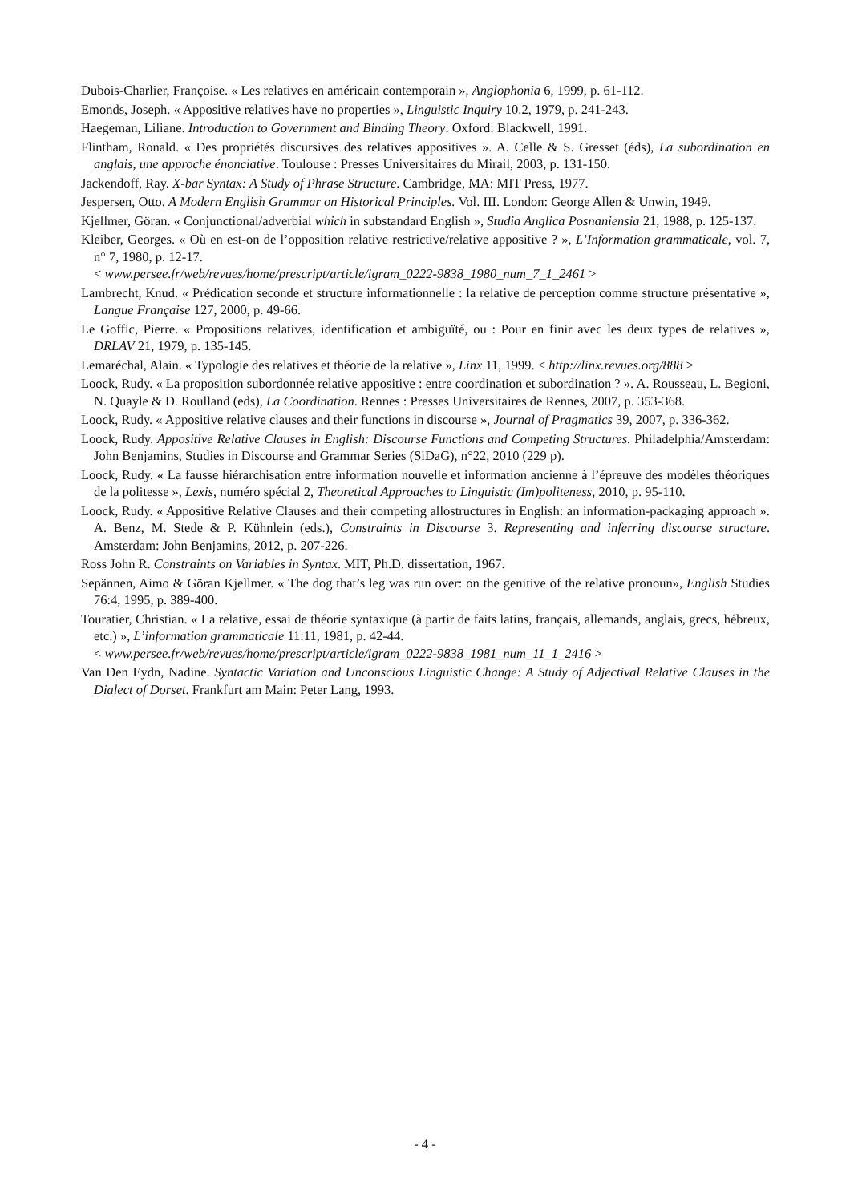Dubois-Charlier, Françoise. « Les relatives en américain contemporain », Anglophonia 6, 1999, p. 61-112.
Emonds, Joseph. « Appositive relatives have no properties », Linguistic Inquiry 10.2, 1979, p. 241-243.
Haegeman, Liliane. Introduction to Government and Binding Theory. Oxford: Blackwell, 1991.
Flintham, Ronald. « Des propriétés discursives des relatives appositives ». A. Celle & S. Gresset (éds), La subordination en anglais, une approche énonciative. Toulouse : Presses Universitaires du Mirail, 2003, p. 131-150.
Jackendoff, Ray. X-bar Syntax: A Study of Phrase Structure. Cambridge, MA: MIT Press, 1977.
Jespersen, Otto. A Modern English Grammar on Historical Principles. Vol. III. London: George Allen & Unwin, 1949.
Kjellmer, Göran. « Conjunctional/adverbial which in substandard English », Studia Anglica Posnaniensia 21, 1988, p. 125-137.
Kleiber, Georges. « Où en est-on de l’opposition relative restrictive/relative appositive ? », L’Information grammaticale, vol. 7, n° 7, 1980, p. 12-17.
< www.persee.fr/web/revues/home/prescript/article/igram_0222-9838_1980_num_7_1_2461 >
Lambrecht, Knud. « Prédication seconde et structure informationnelle : la relative de perception comme structure présentative », Langue Française 127, 2000, p. 49‑66.
Le Goffic, Pierre. « Propositions relatives, identification et ambiguïté, ou : Pour en finir avec les deux types de relatives », DRLAV 21, 1979, p. 135‑145.
Lemaréchal, Alain. « Typologie des relatives et théorie de la relative », Linx 11, 1999. < http://linx.revues.org/888 >
Loock, Rudy. « La proposition subordonnée relative appositive : entre coordination et subordination ? ». A. Rousseau, L. Begioni, N. Quayle & D. Roulland (eds), La Coordination. Rennes : Presses Universitaires de Rennes, 2007, p. 353-368.
Loock, Rudy. « Appositive relative clauses and their functions in discourse », Journal of Pragmatics 39, 2007, p. 336-362.
Loock, Rudy. Appositive Relative Clauses in English: Discourse Functions and Competing Structures. Philadelphia/Amsterdam: John Benjamins, Studies in Discourse and Grammar Series (SiDaG), n°22, 2010 (229 p).
Loock, Rudy. « La fausse hiérarchisation entre information nouvelle et information ancienne à l’épreuve des modèles théoriques de la politesse », Lexis, numéro spécial 2, Theoretical Approaches to Linguistic (Im)politeness, 2010, p. 95-110.
Loock, Rudy. « Appositive Relative Clauses and their competing allostructures in English: an information-packaging approach ». A. Benz, M. Stede & P. Kühnlein (eds.), Constraints in Discourse 3. Representing and inferring discourse structure. Amsterdam: John Benjamins, 2012, p. 207-226.
Ross John R. Constraints on Variables in Syntax. MIT, Ph.D. dissertation, 1967.
Sepännen, Aimo & Göran Kjellmer. « The dog that’s leg was run over: on the genitive of the relative pronoun», English Studies 76:4, 1995, p. 389-400.
Touratier, Christian. « La relative, essai de théorie syntaxique (à partir de faits latins, français, allemands, anglais, grecs, hébreux, etc.) », L’information grammaticale 11:11, 1981, p. 42-44.
< www.persee.fr/web/revues/home/prescript/article/igram_0222-9838_1981_num_11_1_2416 >
Van Den Eydn, Nadine. Syntactic Variation and Unconscious Linguistic Change: A Study of Adjectival Relative Clauses in the Dialect of Dorset. Frankfurt am Main: Peter Lang, 1993.
- 4 -